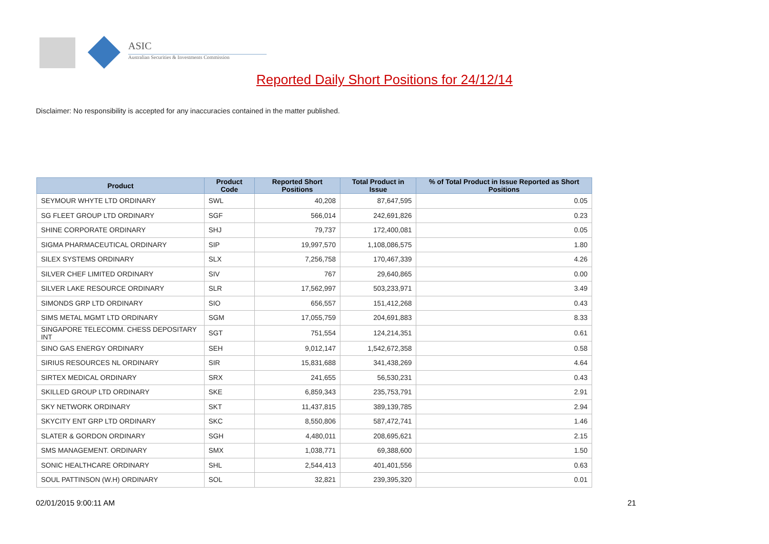ASIC
Australian Securities & Investments Commission
Reported Daily Short Positions for 24/12/14
Disclaimer: No responsibility is accepted for any inaccuracies contained in the matter published.
| Product | Product Code | Reported Short Positions | Total Product in Issue | % of Total Product in Issue Reported as Short Positions |
| --- | --- | --- | --- | --- |
| SEYMOUR WHYTE LTD ORDINARY | SWL | 40,208 | 87,647,595 | 0.05 |
| SG FLEET GROUP LTD ORDINARY | SGF | 566,014 | 242,691,826 | 0.23 |
| SHINE CORPORATE ORDINARY | SHJ | 79,737 | 172,400,081 | 0.05 |
| SIGMA PHARMACEUTICAL ORDINARY | SIP | 19,997,570 | 1,108,086,575 | 1.80 |
| SILEX SYSTEMS ORDINARY | SLX | 7,256,758 | 170,467,339 | 4.26 |
| SILVER CHEF LIMITED ORDINARY | SIV | 767 | 29,640,865 | 0.00 |
| SILVER LAKE RESOURCE ORDINARY | SLR | 17,562,997 | 503,233,971 | 3.49 |
| SIMONDS GRP LTD ORDINARY | SIO | 656,557 | 151,412,268 | 0.43 |
| SIMS METAL MGMT LTD ORDINARY | SGM | 17,055,759 | 204,691,883 | 8.33 |
| SINGAPORE TELECOMM. CHESS DEPOSITARY INT | SGT | 751,554 | 124,214,351 | 0.61 |
| SINO GAS ENERGY ORDINARY | SEH | 9,012,147 | 1,542,672,358 | 0.58 |
| SIRIUS RESOURCES NL ORDINARY | SIR | 15,831,688 | 341,438,269 | 4.64 |
| SIRTEX MEDICAL ORDINARY | SRX | 241,655 | 56,530,231 | 0.43 |
| SKILLED GROUP LTD ORDINARY | SKE | 6,859,343 | 235,753,791 | 2.91 |
| SKY NETWORK ORDINARY | SKT | 11,437,815 | 389,139,785 | 2.94 |
| SKYCITY ENT GRP LTD ORDINARY | SKC | 8,550,806 | 587,472,741 | 1.46 |
| SLATER & GORDON ORDINARY | SGH | 4,480,011 | 208,695,621 | 2.15 |
| SMS MANAGEMENT. ORDINARY | SMX | 1,038,771 | 69,388,600 | 1.50 |
| SONIC HEALTHCARE ORDINARY | SHL | 2,544,413 | 401,401,556 | 0.63 |
| SOUL PATTINSON (W.H) ORDINARY | SOL | 32,821 | 239,395,320 | 0.01 |
02/01/2015 9:00:11 AM 21